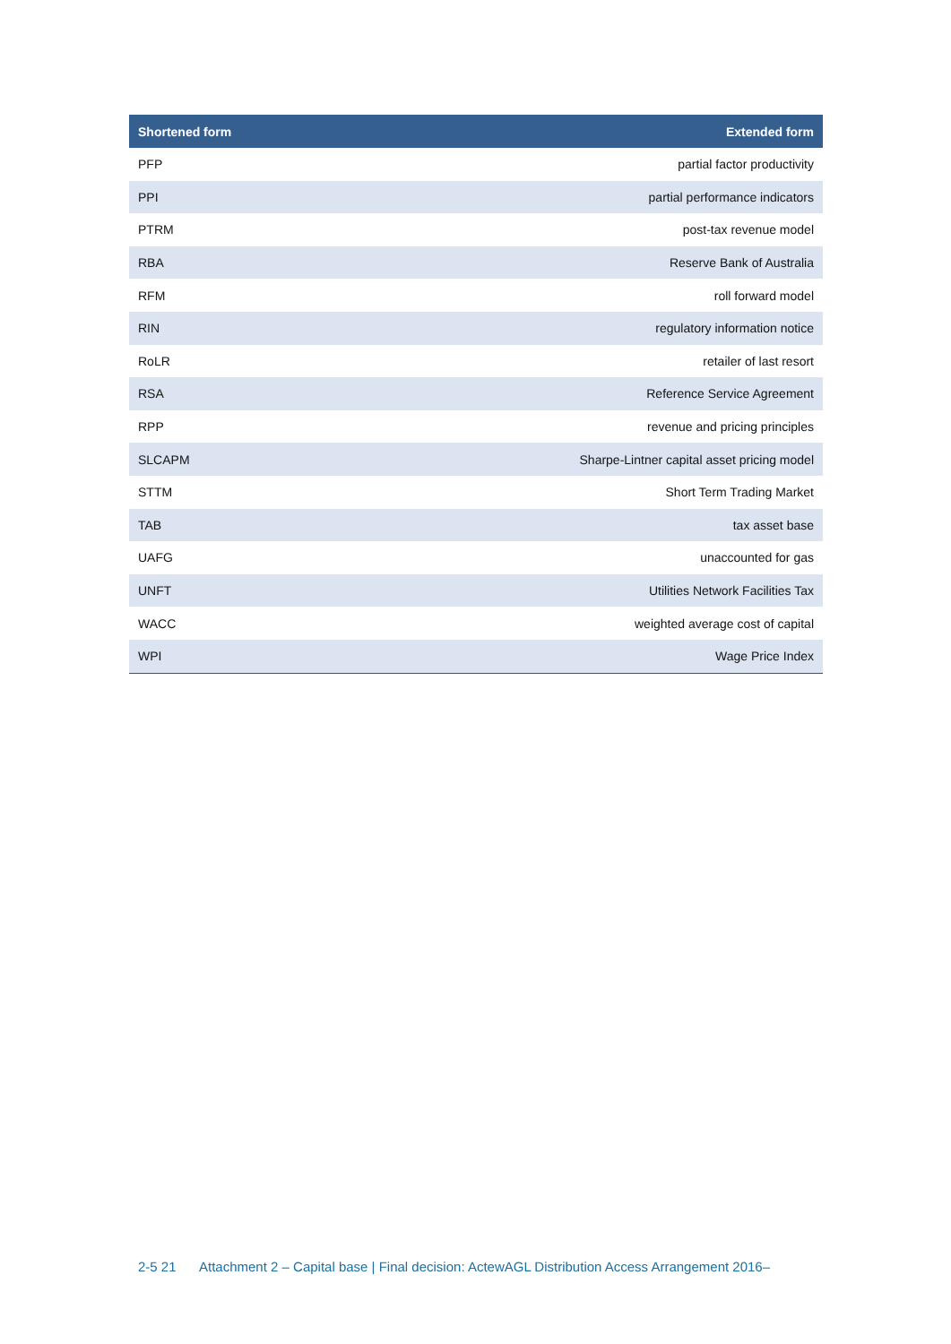| Shortened form | Extended form |
| --- | --- |
| PFP | partial factor productivity |
| PPI | partial performance indicators |
| PTRM | post-tax revenue model |
| RBA | Reserve Bank of Australia |
| RFM | roll forward model |
| RIN | regulatory information notice |
| RoLR | retailer of last resort |
| RSA | Reference Service Agreement |
| RPP | revenue and pricing principles |
| SLCAPM | Sharpe-Lintner capital asset pricing model |
| STTM | Short Term Trading Market |
| TAB | tax asset base |
| UAFG | unaccounted for gas |
| UNFT | Utilities Network Facilities Tax |
| WACC | weighted average cost of capital |
| WPI | Wage Price Index |
2-5 21 Attachment 2 – Capital base | Final decision: ActewAGL Distribution Access Arrangement 2016–